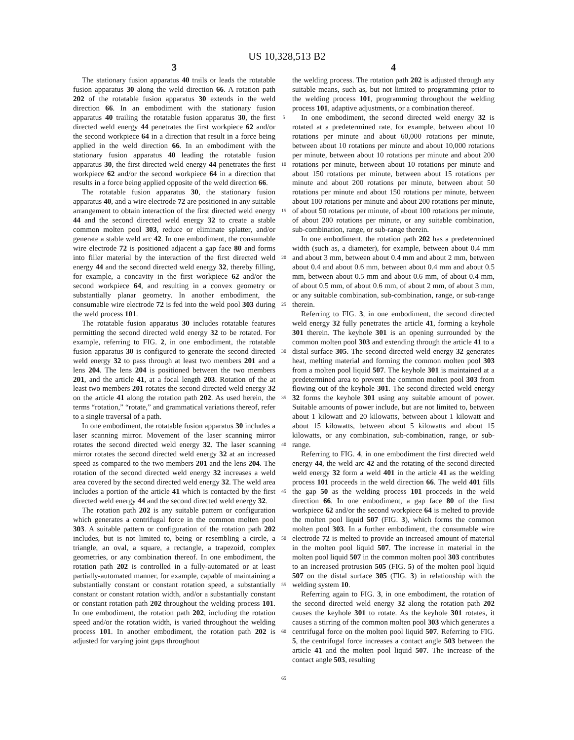US 10,328,513 B2
3
The stationary fusion apparatus 40 trails or leads the rotatable fusion apparatus 30 along the weld direction 66. A rotation path 202 of the rotatable fusion apparatus 30 extends in the weld direction 66. In an embodiment with the stationary fusion apparatus 40 trailing the rotatable fusion apparatus 30, the first directed weld energy 44 penetrates the first workpiece 62 and/or the second workpiece 64 in a direction that result in a force being applied in the weld direction 66. In an embodiment with the stationary fusion apparatus 40 leading the rotatable fusion apparatus 30, the first directed weld energy 44 penetrates the first workpiece 62 and/or the second workpiece 64 in a direction that results in a force being applied opposite of the weld direction 66.
The rotatable fusion apparatus 30, the stationary fusion apparatus 40, and a wire electrode 72 are positioned in any suitable arrangement to obtain interaction of the first directed weld energy 44 and the second directed weld energy 32 to create a stable common molten pool 303, reduce or eliminate splatter, and/or generate a stable weld arc 42. In one embodiment, the consumable wire electrode 72 is positioned adjacent a gap face 80 and forms into filler material by the interaction of the first directed weld energy 44 and the second directed weld energy 32, thereby filling, for example, a concavity in the first workpiece 62 and/or the second workpiece 64, and resulting in a convex geometry or substantially planar geometry. In another embodiment, the consumable wire electrode 72 is fed into the weld pool 303 during the weld process 101.
The rotatable fusion apparatus 30 includes rotatable features permitting the second directed weld energy 32 to be rotated. For example, referring to FIG. 2, in one embodiment, the rotatable fusion apparatus 30 is configured to generate the second directed weld energy 32 to pass through at least two members 201 and a lens 204. The lens 204 is positioned between the two members 201, and the article 41, at a focal length 203. Rotation of the at least two members 201 rotates the second directed weld energy 32 on the article 41 along the rotation path 202. As used herein, the terms “rotation,” “rotate,” and grammatical variations thereof, refer to a single traversal of a path.
In one embodiment, the rotatable fusion apparatus 30 includes a laser scanning mirror. Movement of the laser scanning mirror rotates the second directed weld energy 32. The laser scanning mirror rotates the second directed weld energy 32 at an increased speed as compared to the two members 201 and the lens 204. The rotation of the second directed weld energy 32 increases a weld area covered by the second directed weld energy 32. The weld area includes a portion of the article 41 which is contacted by the first directed weld energy 44 and the second directed weld energy 32.
The rotation path 202 is any suitable pattern or configuration which generates a centrifugal force in the common molten pool 303. A suitable pattern or configuration of the rotation path 202 includes, but is not limited to, being or resembling a circle, a triangle, an oval, a square, a rectangle, a trapezoid, complex geometries, or any combination thereof. In one embodiment, the rotation path 202 is controlled in a fully-automated or at least partially-automated manner, for example, capable of maintaining a substantially constant or constant rotation speed, a substantially constant or constant rotation width, and/or a substantially constant or constant rotation path 202 throughout the welding process 101. In one embodiment, the rotation path 202, including the rotation speed and/or the rotation width, is varied throughout the welding process 101. In another embodiment, the rotation path 202 is adjusted for varying joint gaps throughout
5
10
15
20
25
30
35
40
45
50
55
60
65
4
the welding process. The rotation path 202 is adjusted through any suitable means, such as, but not limited to programming prior to the welding process 101, programming throughout the welding process 101, adaptive adjustments, or a combination thereof.
In one embodiment, the second directed weld energy 32 is rotated at a predetermined rate, for example, between about 10 rotations per minute and about 60,000 rotations per minute, between about 10 rotations per minute and about 10,000 rotations per minute, between about 10 rotations per minute and about 200 rotations per minute, between about 10 rotations per minute and about 150 rotations per minute, between about 15 rotations per minute and about 200 rotations per minute, between about 50 rotations per minute and about 150 rotations per minute, between about 100 rotations per minute and about 200 rotations per minute, of about 50 rotations per minute, of about 100 rotations per minute, of about 200 rotations per minute, or any suitable combination, sub-combination, range, or sub-range therein.
In one embodiment, the rotation path 202 has a predetermined width (such as, a diameter), for example, between about 0.4 mm and about 3 mm, between about 0.4 mm and about 2 mm, between about 0.4 and about 0.6 mm, between about 0.4 mm and about 0.5 mm, between about 0.5 mm and about 0.6 mm, of about 0.4 mm, of about 0.5 mm, of about 0.6 mm, of about 2 mm, of about 3 mm, or any suitable combination, sub-combination, range, or sub-range therein.
Referring to FIG. 3, in one embodiment, the second directed weld energy 32 fully penetrates the article 41, forming a keyhole 301 therein. The keyhole 301 is an opening surrounded by the common molten pool 303 and extending through the article 41 to a distal surface 305. The second directed weld energy 32 generates heat, melting material and forming the common molten pool 303 from a molten pool liquid 507. The keyhole 301 is maintained at a predetermined area to prevent the common molten pool 303 from flowing out of the keyhole 301. The second directed weld energy 32 forms the keyhole 301 using any suitable amount of power. Suitable amounts of power include, but are not limited to, between about 1 kilowatt and 20 kilowatts, between about 1 kilowatt and about 15 kilowatts, between about 5 kilowatts and about 15 kilowatts, or any combination, sub-combination, range, or sub-range.
Referring to FIG. 4, in one embodiment the first directed weld energy 44, the weld arc 42 and the rotating of the second directed weld energy 32 form a weld 401 in the article 41 as the welding process 101 proceeds in the weld direction 66. The weld 401 fills the gap 50 as the welding process 101 proceeds in the weld direction 66. In one embodiment, a gap face 80 of the first workpiece 62 and/or the second workpiece 64 is melted to provide the molten pool liquid 507 (FIG. 3), which forms the common molten pool 303. In a further embodiment, the consumable wire electrode 72 is melted to provide an increased amount of material in the molten pool liquid 507. The increase in material in the molten pool liquid 507 in the common molten pool 303 contributes to an increased protrusion 505 (FIG. 5) of the molten pool liquid 507 on the distal surface 305 (FIG. 3) in relationship with the welding system 10.
Referring again to FIG. 3, in one embodiment, the rotation of the second directed weld energy 32 along the rotation path 202 causes the keyhole 301 to rotate. As the keyhole 301 rotates, it causes a stirring of the common molten pool 303 which generates a centrifugal force on the molten pool liquid 507. Referring to FIG. 5, the centrifugal force increases a contact angle 503 between the article 41 and the molten pool liquid 507. The increase of the contact angle 503, resulting